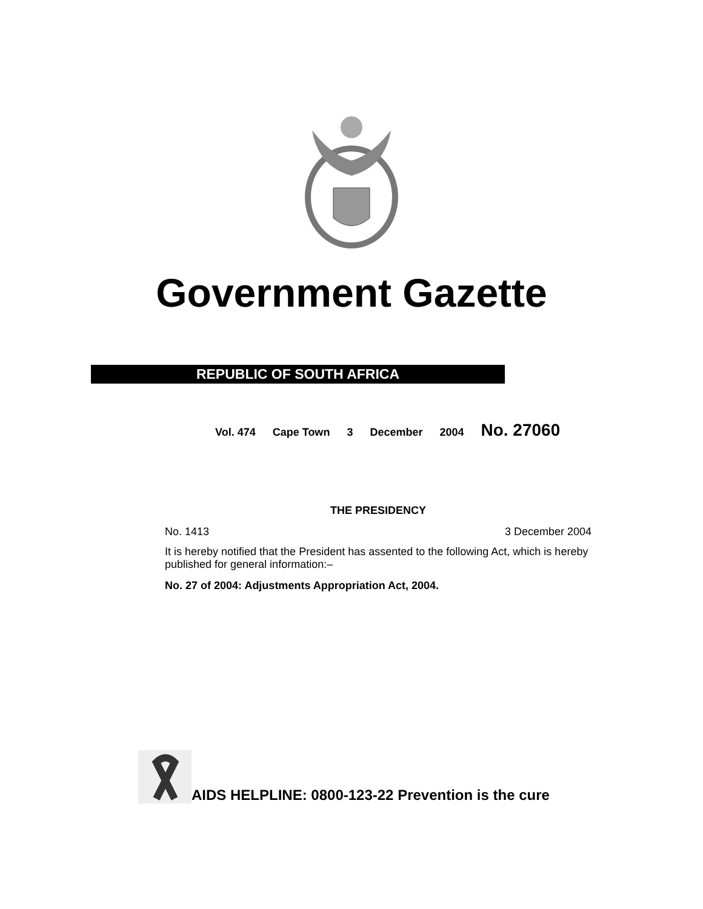Government Gazette
REPUBLIC OF SOUTH AFRICA
Vol. 474 Cape Town 3 December 2004 No. 27060
THE PRESIDENCY
No. 1413 3 December 2004
It is hereby notified that the President has assented to the following Act, which is hereby published for general information:–
No. 27 of 2004: Adjustments Appropriation Act, 2004.
AIDS HELPLINE: 0800-123-22 Prevention is the cure